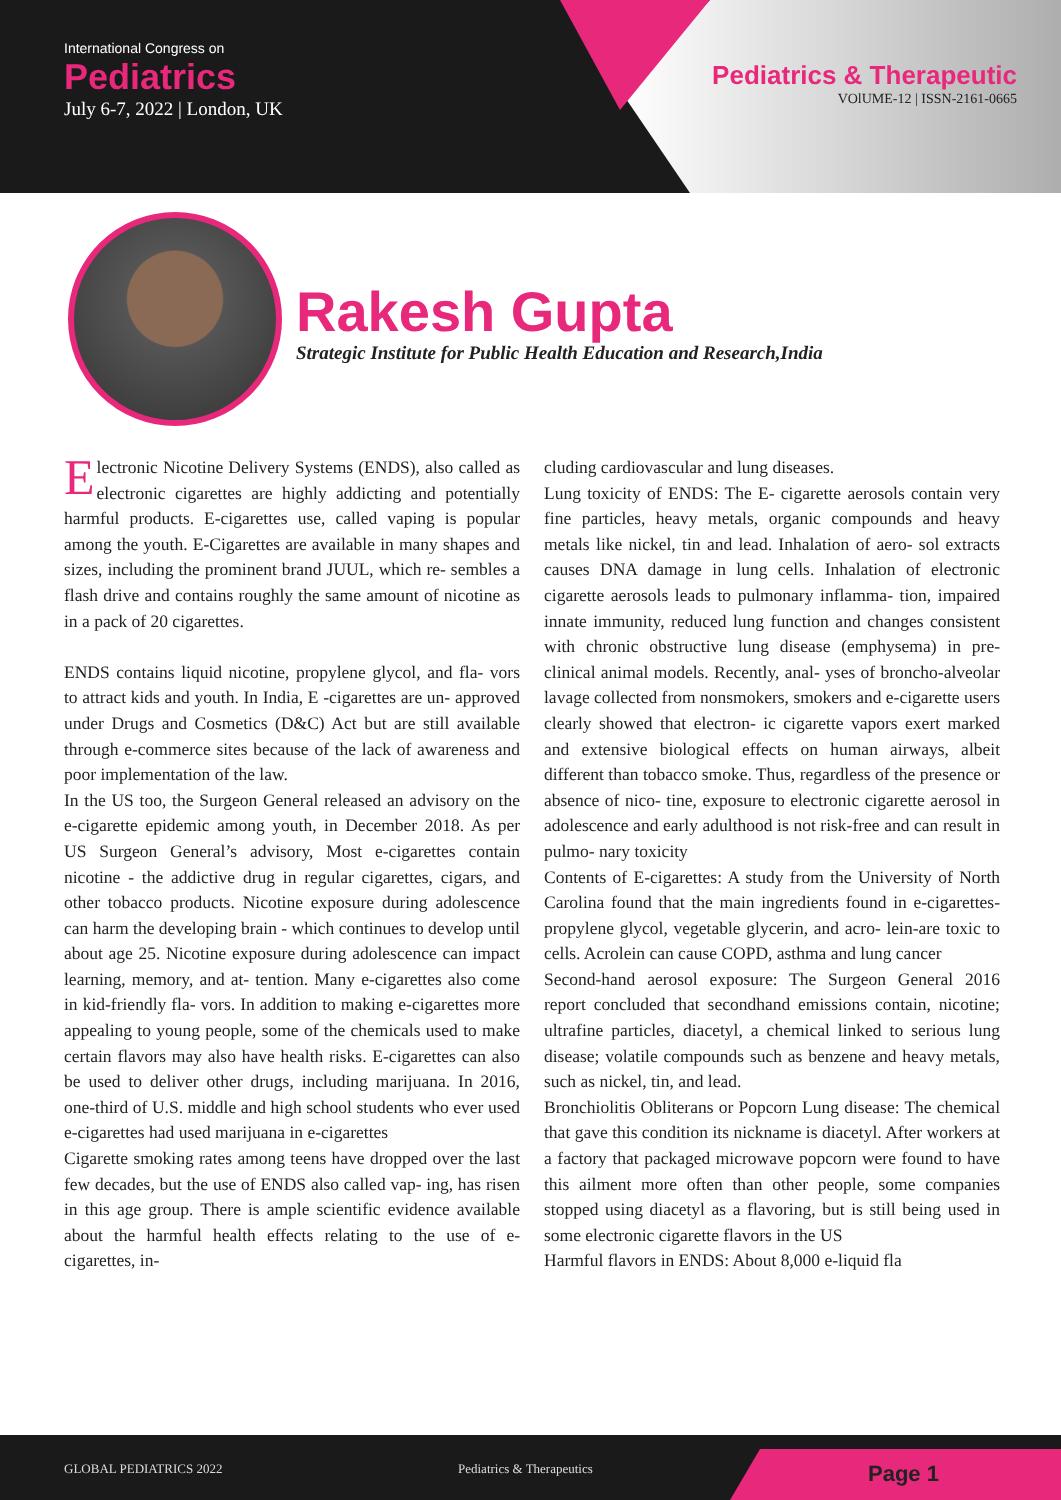International Congress on
Pediatrics
July 6-7, 2022 | London, UK
Pediatrics & Therapeutic
VOlUME-12 | ISSN-2161-0665
Rakesh Gupta
Strategic Institute for Public Health Education and Research,India
Electronic Nicotine Delivery Systems (ENDS), also called as electronic cigarettes are highly addicting and potentially harmful products. E-cigarettes use, called vaping is popular among the youth. E-Cigarettes are available in many shapes and sizes, including the prominent brand JUUL, which re- sembles a flash drive and contains roughly the same amount of nicotine as in a pack of 20 cigarettes.
ENDS contains liquid nicotine, propylene glycol, and fla- vors to attract kids and youth. In India, E -cigarettes are un- approved under Drugs and Cosmetics (D&C) Act but are still available through e-commerce sites because of the lack of awareness and poor implementation of the law.
In the US too, the Surgeon General released an advisory on the e-cigarette epidemic among youth, in December 2018. As per US Surgeon General’s advisory, Most e-cigarettes contain nicotine - the addictive drug in regular cigarettes, cigars, and other tobacco products. Nicotine exposure during adolescence can harm the developing brain - which continues to develop until about age 25. Nicotine exposure during adolescence can impact learning, memory, and at- tention. Many e-cigarettes also come in kid-friendly fla- vors. In addition to making e-cigarettes more appealing to young people, some of the chemicals used to make certain flavors may also have health risks. E-cigarettes can also be used to deliver other drugs, including marijuana. In 2016, one-third of U.S. middle and high school students who ever used e-cigarettes had used marijuana in e-cigarettes
Cigarette smoking rates among teens have dropped over the last few decades, but the use of ENDS also called vap- ing, has risen in this age group. There is ample scientific evidence available about the harmful health effects relating to the use of e-cigarettes, in-
cluding cardiovascular and lung diseases.
Lung toxicity of ENDS: The E- cigarette aerosols contain very fine particles, heavy metals, organic compounds and heavy metals like nickel, tin and lead. Inhalation of aero- sol extracts causes DNA damage in lung cells. Inhalation of electronic cigarette aerosols leads to pulmonary inflamma- tion, impaired innate immunity, reduced lung function and changes consistent with chronic obstructive lung disease (emphysema) in pre-clinical animal models. Recently, anal- yses of broncho-alveolar lavage collected from nonsmokers, smokers and e-cigarette users clearly showed that electron- ic cigarette vapors exert marked and extensive biological effects on human airways, albeit different than tobacco smoke. Thus, regardless of the presence or absence of nico- tine, exposure to electronic cigarette aerosol in adolescence and early adulthood is not risk-free and can result in pulmo- nary toxicity
Contents of E-cigarettes: A study from the University of North Carolina found that the main ingredients found in e-cigarettes-propylene glycol, vegetable glycerin, and acro- lein-are toxic to cells. Acrolein can cause COPD, asthma and lung cancer
Second-hand aerosol exposure: The Surgeon General 2016 report concluded that secondhand emissions contain, nicotine; ultrafine particles, diacetyl, a chemical linked to serious lung disease; volatile compounds such as benzene and heavy metals, such as nickel, tin, and lead.
Bronchiolitis Obliterans or Popcorn Lung disease: The chemical that gave this condition its nickname is diacetyl. After workers at a factory that packaged microwave popcorn were found to have this ailment more often than other people, some companies stopped using diacetyl as a flavoring, but is still being used in some electronic cigarette flavors in the US
Harmful flavors in ENDS: About 8,000 e-liquid fla
GLOBAL PEDIATRICS 2022 Pediatrics & Therapeutics Page 1